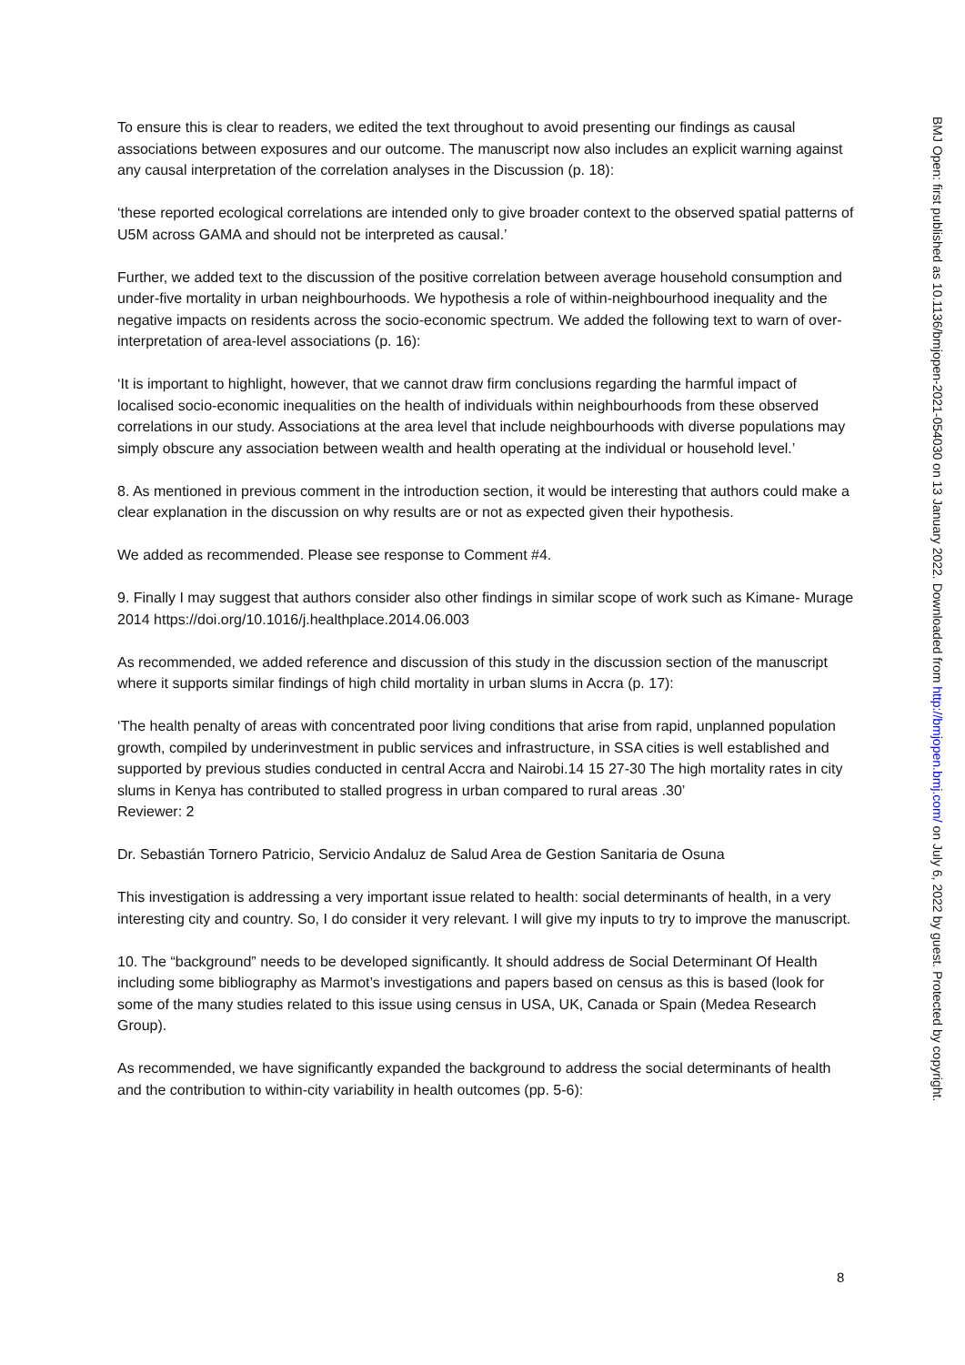To ensure this is clear to readers, we edited the text throughout to avoid presenting our findings as causal associations between exposures and our outcome. The manuscript now also includes an explicit warning against any causal interpretation of the correlation analyses in the Discussion (p. 18):
‘these reported ecological correlations are intended only to give broader context to the observed spatial patterns of U5M across GAMA and should not be interpreted as causal.’
Further, we added text to the discussion of the positive correlation between average household consumption and under-five mortality in urban neighbourhoods. We hypothesis a role of within-neighbourhood inequality and the negative impacts on residents across the socio-economic spectrum. We added the following text to warn of over-interpretation of area-level associations (p. 16):
‘It is important to highlight, however, that we cannot draw firm conclusions regarding the harmful impact of localised socio-economic inequalities on the health of individuals within neighbourhoods from these observed correlations in our study. Associations at the area level that include neighbourhoods with diverse populations may simply obscure any association between wealth and health operating at the individual or household level.’
8. As mentioned in previous comment in the introduction section, it would be interesting that authors could make a clear explanation in the discussion on why results are or not as expected given their hypothesis.
We added as recommended. Please see response to Comment #4.
9. Finally I may suggest that authors consider also other findings in similar scope of work such as Kimane- Murage 2014 https://doi.org/10.1016/j.healthplace.2014.06.003
As recommended, we added reference and discussion of this study in the discussion section of the manuscript where it supports similar findings of high child mortality in urban slums in Accra (p. 17):
‘The health penalty of areas with concentrated poor living conditions that arise from rapid, unplanned population growth, compiled by underinvestment in public services and infrastructure, in SSA cities is well established and supported by previous studies conducted in central Accra and Nairobi.14 15 27-30 The high mortality rates in city slums in Kenya has contributed to stalled progress in urban compared to rural areas .30’
Reviewer: 2
Dr. Sebastián Tornero Patricio, Servicio Andaluz de Salud Area de Gestion Sanitaria de Osuna
This investigation is addressing a very important issue related to health: social determinants of health, in a very interesting city and country. So, I do consider it very relevant. I will give my inputs to try to improve the manuscript.
10. The “background” needs to be developed significantly. It should address de Social Determinant Of Health including some bibliography as Marmot’s investigations and papers based on census as this is based (look for some of the many studies related to this issue using census in USA, UK, Canada or Spain (Medea Research Group).
As recommended, we have significantly expanded the background to address the social determinants of health and the contribution to within-city variability in health outcomes (pp. 5-6):
BMJ Open: first published as 10.1136/bmjopen-2021-054030 on 13 January 2022. Downloaded from http://bmjopen.bmj.com/ on July 6, 2022 by guest. Protected by copyright.
8